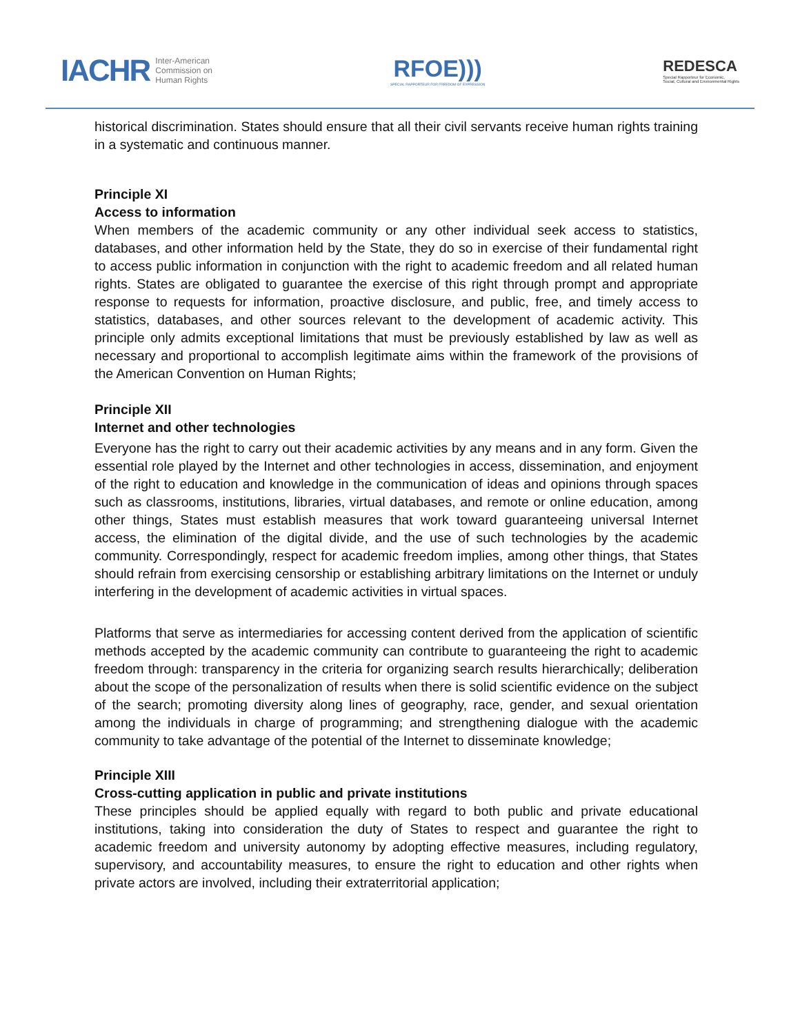IACHR Inter-American
Commission on
Human Rights
RFOE)))
SPECIAL RAPPORTEUR FOR FREEDOM OF EXPRESSION
REDESCA
Special Rapporteur for Economic,
Social, Cultural and Environmental Rights
historical discrimination. States should ensure that all their civil servants receive human rights training in a systematic and continuous manner.
Principle XI
Access to information
When members of the academic community or any other individual seek access to statistics, databases, and other information held by the State, they do so in exercise of their fundamental right to access public information in conjunction with the right to academic freedom and all related human rights. States are obligated to guarantee the exercise of this right through prompt and appropriate response to requests for information, proactive disclosure, and public, free, and timely access to statistics, databases, and other sources relevant to the development of academic activity. This principle only admits exceptional limitations that must be previously established by law as well as necessary and proportional to accomplish legitimate aims within the framework of the provisions of the American Convention on Human Rights;
Principle XII
Internet and other technologies
Everyone has the right to carry out their academic activities by any means and in any form. Given the essential role played by the Internet and other technologies in access, dissemination, and enjoyment of the right to education and knowledge in the communication of ideas and opinions through spaces such as classrooms, institutions, libraries, virtual databases, and remote or online education, among other things, States must establish measures that work toward guaranteeing universal Internet access, the elimination of the digital divide, and the use of such technologies by the academic community. Correspondingly, respect for academic freedom implies, among other things, that States should refrain from exercising censorship or establishing arbitrary limitations on the Internet or unduly interfering in the development of academic activities in virtual spaces.
Platforms that serve as intermediaries for accessing content derived from the application of scientific methods accepted by the academic community can contribute to guaranteeing the right to academic freedom through: transparency in the criteria for organizing search results hierarchically; deliberation about the scope of the personalization of results when there is solid scientific evidence on the subject of the search; promoting diversity along lines of geography, race, gender, and sexual orientation among the individuals in charge of programming; and strengthening dialogue with the academic community to take advantage of the potential of the Internet to disseminate knowledge;
Principle XIII
Cross-cutting application in public and private institutions
These principles should be applied equally with regard to both public and private educational institutions, taking into consideration the duty of States to respect and guarantee the right to academic freedom and university autonomy by adopting effective measures, including regulatory, supervisory, and accountability measures, to ensure the right to education and other rights when private actors are involved, including their extraterritorial application;